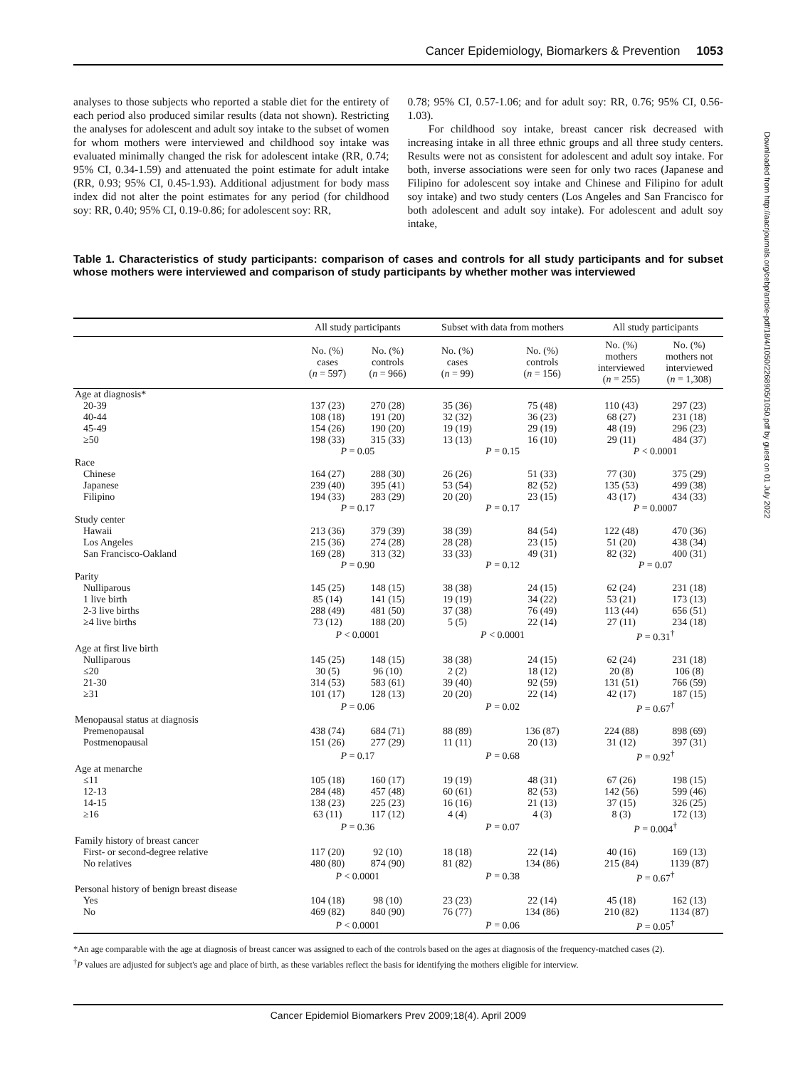Cancer Epidemiology, Biomarkers & Prevention 1053
Downloaded from http://aacrjournals.org/cebp/article-pdf/18/4/1050/2268905/1050.pdf by guest on 01 July 2022
analyses to those subjects who reported a stable diet for the entirety of each period also produced similar results (data not shown). Restricting the analyses for adolescent and adult soy intake to the subset of women for whom mothers were interviewed and childhood soy intake was evaluated minimally changed the risk for adolescent intake (RR, 0.74; 95% CI, 0.34-1.59) and attenuated the point estimate for adult intake (RR, 0.93; 95% CI, 0.45-1.93). Additional adjustment for body mass index did not alter the point estimates for any period (for childhood soy: RR, 0.40; 95% CI, 0.19-0.86; for adolescent soy: RR,
0.78; 95% CI, 0.57-1.06; and for adult soy: RR, 0.76; 95% CI, 0.56-1.03).
For childhood soy intake, breast cancer risk decreased with increasing intake in all three ethnic groups and all three study centers. Results were not as consistent for adolescent and adult soy intake. For both, inverse associations were seen for only two races (Japanese and Filipino for adolescent soy intake and Chinese and Filipino for adult soy intake) and two study centers (Los Angeles and San Francisco for both adolescent and adult soy intake). For adolescent and adult soy intake,
Table 1. Characteristics of study participants: comparison of cases and controls for all study participants and for subset whose mothers were interviewed and comparison of study participants by whether mother was interviewed
| | All study participants | | Subset with data from mothers | | All study participants | |
| --- | --- | --- | --- | --- | --- | --- |
| | No. (%) cases ( n = 597) | No. (%) controls ( n = 966) | No. (%) cases ( n = 99) | No. (%) controls ( n = 156) | No. (%) mothers interviewed ( n = 255) | No. (%) mothers not interviewed ( n = 1,308) |
| Age at diagnosis* | | | | | | |
| 20-39 | 137 (23) | 270 (28) | 35 (36) | 75 (48) | 110 (43) | 297 (23) |
| 40-44 | 108 (18) | 191 (20) | 32 (32) | 36 (23) | 68 (27) | 231 (18) |
| 45-49 | 154 (26) | 190 (20) | 19 (19) | 29 (19) | 48 (19) | 296 (23) |
| ≥50 | 198 (33) | 315 (33) | 13 (13) | 16 (10) | 29 (11) | 484 (37) |
| | P = 0.05 | | P = 0.15 | | P < 0.0001 | |
| Race | | | | | | |
| Chinese | 164 (27) | 288 (30) | 26 (26) | 51 (33) | 77 (30) | 375 (29) |
| Japanese | 239 (40) | 395 (41) | 53 (54) | 82 (52) | 135 (53) | 499 (38) |
| Filipino | 194 (33) | 283 (29) | 20 (20) | 23 (15) | 43 (17) | 434 (33) |
| | P = 0.17 | | P = 0.17 | | P = 0.0007 | |
| Study center | | | | | | |
| Hawaii | 213 (36) | 379 (39) | 38 (39) | 84 (54) | 122 (48) | 470 (36) |
| Los Angeles | 215 (36) | 274 (28) | 28 (28) | 23 (15) | 51 (20) | 438 (34) |
| San Francisco-Oakland | 169 (28) | 313 (32) | 33 (33) | 49 (31) | 82 (32) | 400 (31) |
| | P = 0.90 | | P = 0.12 | | P = 0.07 | |
| Parity | | | | | | |
| Nulliparous | 145 (25) | 148 (15) | 38 (38) | 24 (15) | 62 (24) | 231 (18) |
| 1 live birth | 85 (14) | 141 (15) | 19 (19) | 34 (22) | 53 (21) | 173 (13) |
| 2-3 live births | 288 (49) | 481 (50) | 37 (38) | 76 (49) | 113 (44) | 656 (51) |
| ≥4 live births | 73 (12) | 188 (20) | 5 (5) | 22 (14) | 27 (11) | 234 (18) |
| | P < 0.0001 | | P < 0.0001 | | P = 0.31<sup>†</sup> | |
| Age at first live birth | | | | | | |
| Nulliparous | 145 (25) | 148 (15) | 38 (38) | 24 (15) | 62 (24) | 231 (18) |
| ≤20 | 30 (5) | 96 (10) | 2 (2) | 18 (12) | 20 (8) | 106 (8) |
| 21-30 | 314 (53) | 583 (61) | 39 (40) | 92 (59) | 131 (51) | 766 (59) |
| ≥31 | 101 (17) | 128 (13) | 20 (20) | 22 (14) | 42 (17) | 187 (15) |
| | P = 0.06 | | P = 0.02 | | P = 0.67<sup>†</sup> | |
| Menopausal status at diagnosis | | | | | | |
| Premenopausal | 438 (74) | 684 (71) | 88 (89) | 136 (87) | 224 (88) | 898 (69) |
| Postmenopausal | 151 (26) | 277 (29) | 11 (11) | 20 (13) | 31 (12) | 397 (31) |
| | P = 0.17 | | P = 0.68 | | P = 0.92<sup>†</sup> | |
| Age at menarche | | | | | | |
| ≤11 | 105 (18) | 160 (17) | 19 (19) | 48 (31) | 67 (26) | 198 (15) |
| 12-13 | 284 (48) | 457 (48) | 60 (61) | 82 (53) | 142 (56) | 599 (46) |
| 14-15 | 138 (23) | 225 (23) | 16 (16) | 21 (13) | 37 (15) | 326 (25) |
| ≥16 | 63 (11) | 117 (12) | 4 (4) | 4 (3) | 8 (3) | 172 (13) |
| | P = 0.36 | | P = 0.07 | | P = 0.004<sup>†</sup> | |
| Family history of breast cancer | | | | | | |
| First- or second-degree relative | 117 (20) | 92 (10) | 18 (18) | 22 (14) | 40 (16) | 169 (13) |
| No relatives | 480 (80) | 874 (90) | 81 (82) | 134 (86) | 215 (84) | 1139 (87) |
| | P < 0.0001 | | P = 0.38 | | P = 0.67<sup>†</sup> | |
| Personal history of benign breast disease | | | | | | |
| Yes | 104 (18) | 98 (10) | 23 (23) | 22 (14) | 45 (18) | 162 (13) |
| No | 469 (82) | 840 (90) | 76 (77) | 134 (86) | 210 (82) | 1134 (87) |
| | P < 0.0001 | | P = 0.06 | | P = 0.05<sup>†</sup> | |
*An age comparable with the age at diagnosis of breast cancer was assigned to each of the controls based on the ages at diagnosis of the frequency-matched cases (2).
<sup>†</sup> P values are adjusted for subject's age and place of birth, as these variables reflect the basis for identifying the mothers eligible for interview.
Cancer Epidemiol Biomarkers Prev 2009;18(4). April 2009